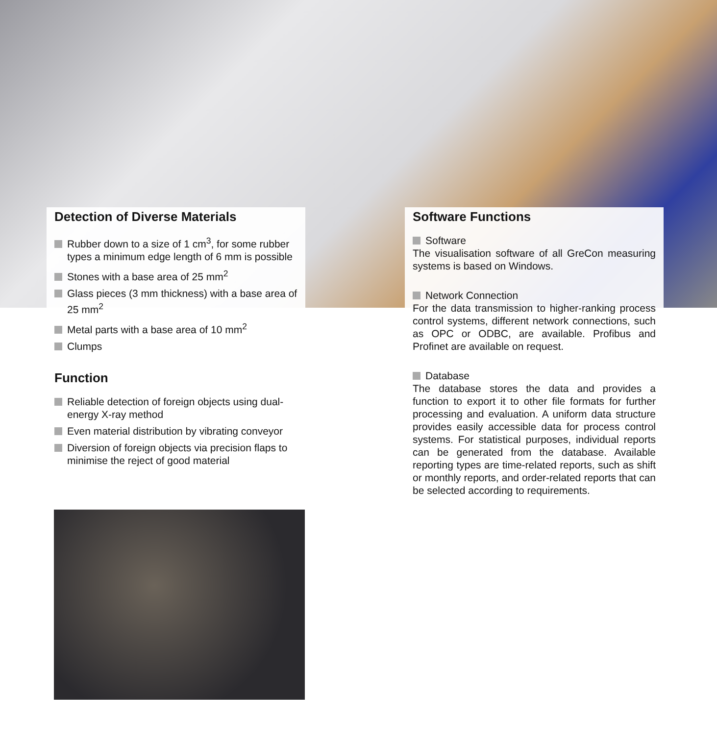Detection of Diverse Materials
Rubber down to a size of 1 cm<sup>3</sup>, for some rubber types a minimum edge length of 6 mm is possible
Stones with a base area of 25 mm<sup>2</sup>
Glass pieces (3 mm thickness) with a base area of 25 mm<sup>2</sup>
Metal parts with a base area of 10 mm<sup>2</sup>
Clumps
Function
Reliable detection of foreign objects using dual-energy X-ray method
Even material distribution by vibrating conveyor
Diversion of foreign objects via precision flaps to minimise the reject of good material
Software Functions
Software
The visualisation software of all GreCon measuring systems is based on Windows.
Network Connection
For the data transmission to higher-ranking process control systems, different network connections, such as OPC or ODBC, are available. Profibus and Profinet are available on request.
Database
The database stores the data and provides a function to export it to other file formats for further processing and evaluation. A uniform data structure provides easily accessible data for process control systems. For statistical purposes, individual reports can be generated from the database. Available reporting types are time-related reports, such as shift or monthly reports, and order-related reports that can be selected according to requirements.